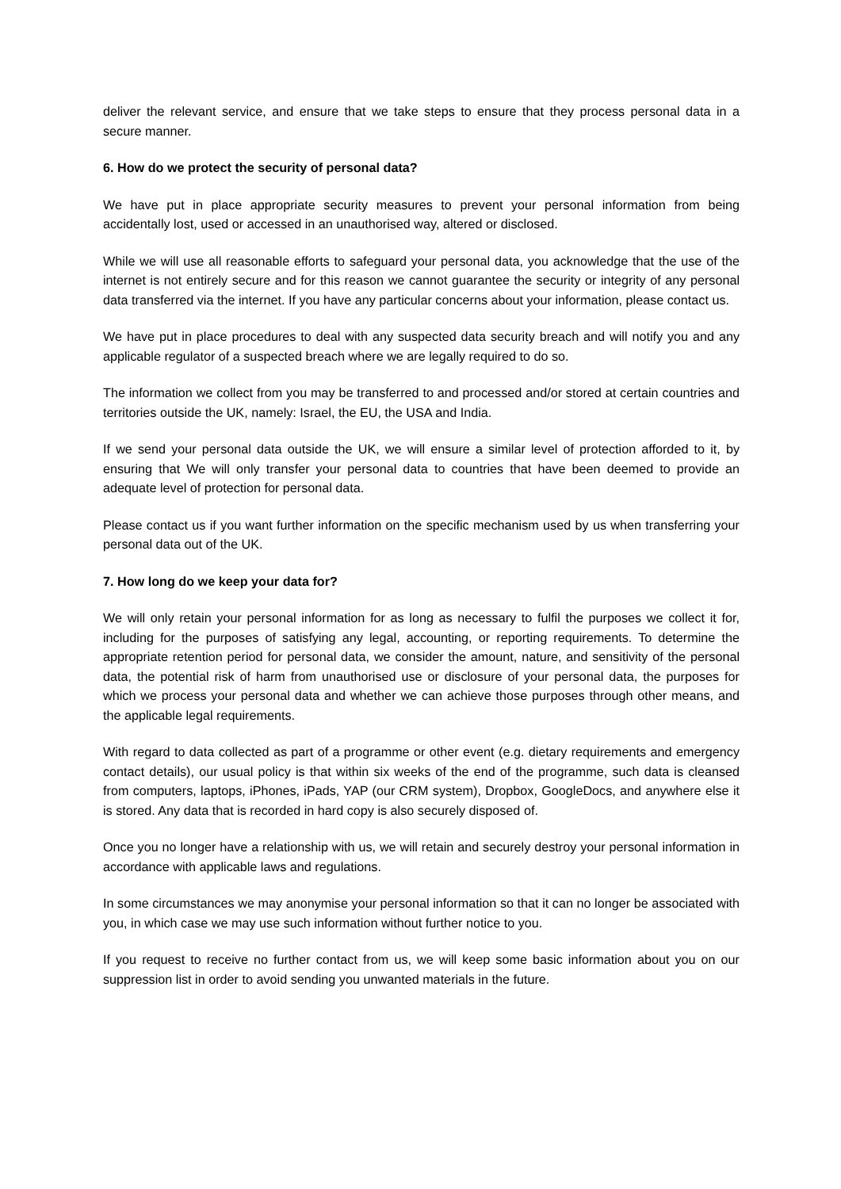deliver the relevant service, and ensure that we take steps to ensure that they process personal data in a secure manner.
6. How do we protect the security of personal data?
We have put in place appropriate security measures to prevent your personal information from being accidentally lost, used or accessed in an unauthorised way, altered or disclosed.
While we will use all reasonable efforts to safeguard your personal data, you acknowledge that the use of the internet is not entirely secure and for this reason we cannot guarantee the security or integrity of any personal data transferred via the internet. If you have any particular concerns about your information, please contact us.
We have put in place procedures to deal with any suspected data security breach and will notify you and any applicable regulator of a suspected breach where we are legally required to do so.
The information we collect from you may be transferred to and processed and/or stored at certain countries and territories outside the UK, namely: Israel, the EU, the USA and India.
If we send your personal data outside the UK, we will ensure a similar level of protection afforded to it, by ensuring that We will only transfer your personal data to countries that have been deemed to provide an adequate level of protection for personal data.
Please contact us if you want further information on the specific mechanism used by us when transferring your personal data out of the UK.
7. How long do we keep your data for?
We will only retain your personal information for as long as necessary to fulfil the purposes we collect it for, including for the purposes of satisfying any legal, accounting, or reporting requirements. To determine the appropriate retention period for personal data, we consider the amount, nature, and sensitivity of the personal data, the potential risk of harm from unauthorised use or disclosure of your personal data, the purposes for which we process your personal data and whether we can achieve those purposes through other means, and the applicable legal requirements.
With regard to data collected as part of a programme or other event (e.g. dietary requirements and emergency contact details), our usual policy is that within six weeks of the end of the programme, such data is cleansed from computers, laptops, iPhones, iPads, YAP (our CRM system), Dropbox, GoogleDocs, and anywhere else it is stored. Any data that is recorded in hard copy is also securely disposed of.
Once you no longer have a relationship with us, we will retain and securely destroy your personal information in accordance with applicable laws and regulations.
In some circumstances we may anonymise your personal information so that it can no longer be associated with you, in which case we may use such information without further notice to you.
If you request to receive no further contact from us, we will keep some basic information about you on our suppression list in order to avoid sending you unwanted materials in the future.